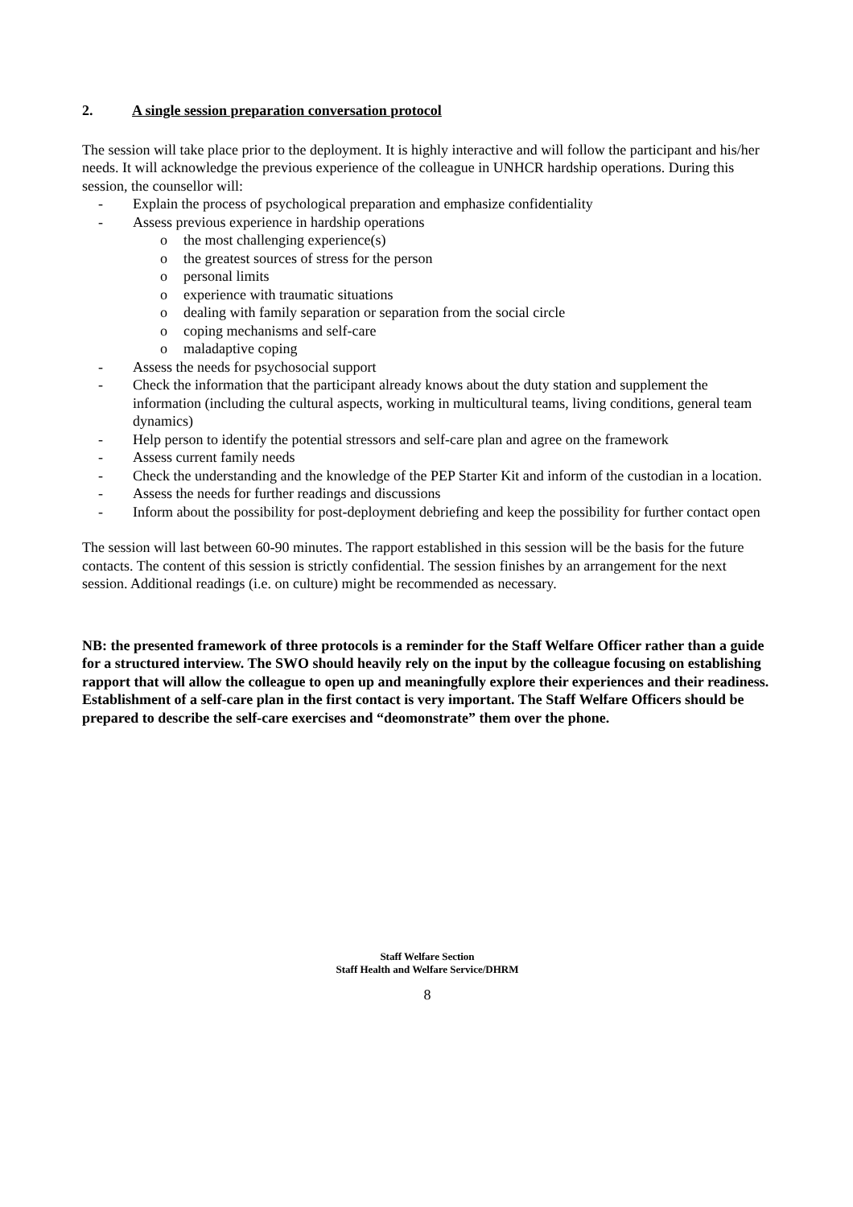2. A single session preparation conversation protocol
The session will take place prior to the deployment. It is highly interactive and will follow the participant and his/her needs. It will acknowledge the previous experience of the colleague in UNHCR hardship operations. During this session, the counsellor will:
- Explain the process of psychological preparation and emphasize confidentiality
- Assess previous experience in hardship operations
o the most challenging experience(s)
o the greatest sources of stress for the person
o personal limits
o experience with traumatic situations
o dealing with family separation or separation from the social circle
o coping mechanisms and self-care
o maladaptive coping
- Assess the needs for psychosocial support
- Check the information that the participant already knows about the duty station and supplement the information (including the cultural aspects, working in multicultural teams, living conditions, general team dynamics)
- Help person to identify the potential stressors and self-care plan and agree on the framework
- Assess current family needs
- Check the understanding and the knowledge of the PEP Starter Kit and inform of the custodian in a location.
- Assess the needs for further readings and discussions
- Inform about the possibility for post-deployment debriefing and keep the possibility for further contact open
The session will last between 60-90 minutes. The rapport established in this session will be the basis for the future contacts. The content of this session is strictly confidential. The session finishes by an arrangement for the next session. Additional readings (i.e. on culture) might be recommended as necessary.
NB: the presented framework of three protocols is a reminder for the Staff Welfare Officer rather than a guide for a structured interview. The SWO should heavily rely on the input by the colleague focusing on establishing rapport that will allow the colleague to open up and meaningfully explore their experiences and their readiness. Establishment of a self-care plan in the first contact is very important. The Staff Welfare Officers should be prepared to describe the self-care exercises and “deomonstrate” them over the phone.
Staff Welfare Section
Staff Health and Welfare Service/DHRM
8